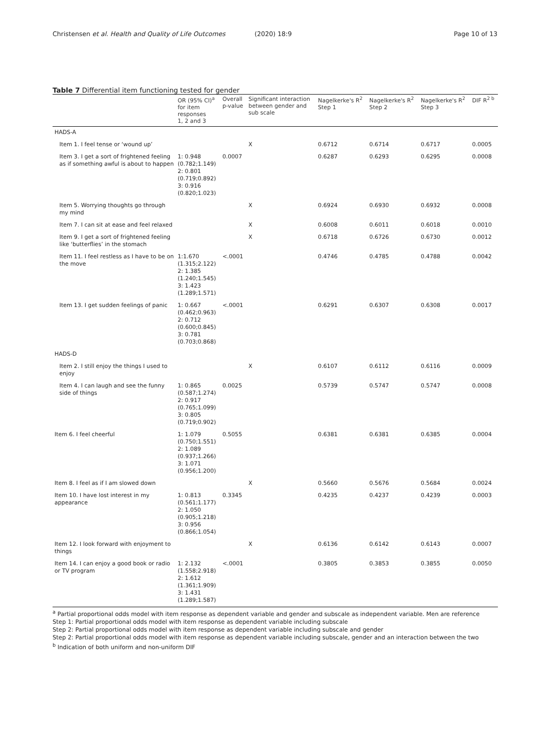Christensen et al. Health and Quality of Life Outcomes (2020) 18:9 Page 10 of 13
Table 7 Differential item functioning tested for gender
| | OR (95% CI)<sup>a</sup> for item responses 1, 2 and 3 | Overall p-value | Significant interaction between gender and sub scale | Nagelkerke's R<sup>2</sup> Step 1 | Nagelkerke's R<sup>2</sup> Step 2 | Nagelkerke's R<sup>2</sup> Step 3 | DIF R<sup>2 b</sup> |
| --- | --- | --- | --- | --- | --- | --- | --- |
| HADS-A | | | | | | | |
| Item 1. I feel tense or ‘wound up’ | | | X | 0.6712 | 0.6714 | 0.6717 | 0.0005 |
| Item 3. I get a sort of frightened feeling as if something awful is about to happen | 1: 0.948 (0.782;1.149) 2: 0.801 (0.719;0.892) 3: 0.916 (0.820;1.023) | 0.0007 | | 0.6287 | 0.6293 | 0.6295 | 0.0008 |
| Item 5. Worrying thoughts go through my mind | | | X | 0.6924 | 0.6930 | 0.6932 | 0.0008 |
| Item 7. I can sit at ease and feel relaxed | | | X | 0.6008 | 0.6011 | 0.6018 | 0.0010 |
| Item 9. I get a sort of frightened feeling like ‘butterflies’ in the stomach | | | X | 0.6718 | 0.6726 | 0.6730 | 0.0012 |
| Item 11. I feel restless as I have to be on the move | 1:1.670 (1.315;2.122) 2: 1.385 (1.240;1.545) 3: 1.423 (1.289;1.571) | <.0001 | | 0.4746 | 0.4785 | 0.4788 | 0.0042 |
| Item 13. I get sudden feelings of panic | 1: 0.667 (0.462;0.963) 2: 0.712 (0.600;0.845) 3: 0.781 (0.703;0.868) | <.0001 | | 0.6291 | 0.6307 | 0.6308 | 0.0017 |
| HADS-D | | | | | | | |
| Item 2. I still enjoy the things I used to enjoy | | | X | 0.6107 | 0.6112 | 0.6116 | 0.0009 |
| Item 4. I can laugh and see the funny side of things | 1: 0.865 (0.587;1.274) 2: 0.917 (0.765;1.099) 3: 0.805 (0.719;0.902) | 0.0025 | | 0.5739 | 0.5747 | 0.5747 | 0.0008 |
| Item 6. I feel cheerful | 1: 1.079 (0.750;1.551) 2: 1.089 (0.937;1.266) 3: 1.071 (0.956;1.200) | 0.5055 | | 0.6381 | 0.6381 | 0.6385 | 0.0004 |
| Item 8. I feel as if I am slowed down | | | X | 0.5660 | 0.5676 | 0.5684 | 0.0024 |
| Item 10. I have lost interest in my appearance | 1: 0.813 (0.561;1.177) 2: 1.050 (0.905;1.218) 3: 0.956 (0.866;1.054) | 0.3345 | | 0.4235 | 0.4237 | 0.4239 | 0.0003 |
| Item 12. I look forward with enjoyment to things | | | X | 0.6136 | 0.6142 | 0.6143 | 0.0007 |
| Item 14. I can enjoy a good book or radio or TV program | 1: 2.132 (1.558;2.918) 2: 1.612 (1.361;1.909) 3: 1.431 (1.289;1.587) | <.0001 | | 0.3805 | 0.3853 | 0.3855 | 0.0050 |
<sup>a</sup> Partial proportional odds model with item response as dependent variable and gender and subscale as independent variable. Men are reference
Step 1: Partial proportional odds model with item response as dependent variable including subscale
Step 2: Partial proportional odds model with item response as dependent variable including subscale and gender
Step 2: Partial proportional odds model with item response as dependent variable including subscale, gender and an interaction between the two
<sup>b</sup> Indication of both uniform and non-uniform DIF